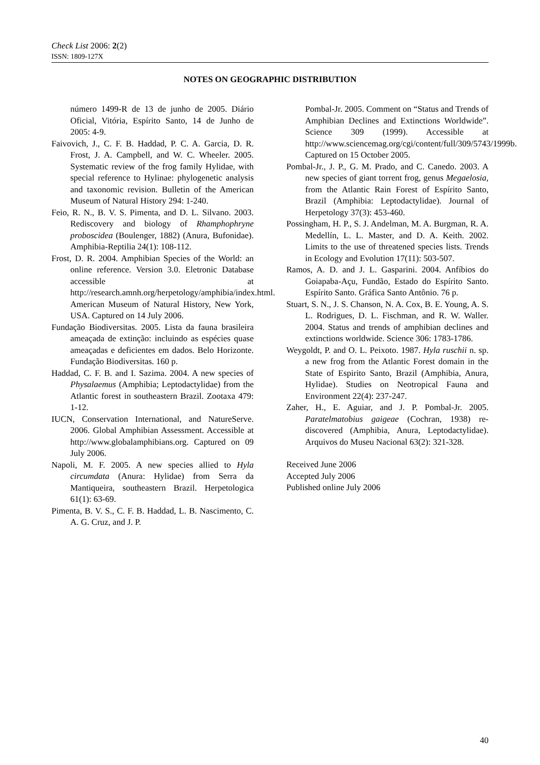Check List 2006: 2(2)
ISSN: 1809-127X
NOTES ON GEOGRAPHIC DISTRIBUTION
número 1499-R de 13 de junho de 2005. Diário Oficial, Vitória, Espírito Santo, 14 de Junho de 2005: 4-9.
Faivovich, J., C. F. B. Haddad, P. C. A. Garcia, D. R. Frost, J. A. Campbell, and W. C. Wheeler. 2005. Systematic review of the frog family Hylidae, with special reference to Hylinae: phylogenetic analysis and taxonomic revision. Bulletin of the American Museum of Natural History 294: 1-240.
Feio, R. N., B. V. S. Pimenta, and D. L. Silvano. 2003. Rediscovery and biology of Rhamphophryne proboscidea (Boulenger, 1882) (Anura, Bufonidae). Amphibia-Reptilia 24(1): 108-112.
Frost, D. R. 2004. Amphibian Species of the World: an online reference. Version 3.0. Eletronic Database accessible at http://research.amnh.org/herpetology/amphibia/index.html. American Museum of Natural History, New York, USA. Captured on 14 July 2006.
Fundação Biodiversitas. 2005. Lista da fauna brasileira ameaçada de extinção: incluindo as espécies quase ameaçadas e deficientes em dados. Belo Horizonte. Fundação Biodiversitas. 160 p.
Haddad, C. F. B. and I. Sazima. 2004. A new species of Physalaemus (Amphibia; Leptodactylidae) from the Atlantic forest in southeastern Brazil. Zootaxa 479: 1-12.
IUCN, Conservation International, and NatureServe. 2006. Global Amphibian Assessment. Accessible at http://www.globalamphibians.org. Captured on 09 July 2006.
Napoli, M. F. 2005. A new species allied to Hyla circumdata (Anura: Hylidae) from Serra da Mantiqueira, southeastern Brazil. Herpetologica 61(1): 63-69.
Pimenta, B. V. S., C. F. B. Haddad, L. B. Nascimento, C. A. G. Cruz, and J. P.
Pombal-Jr. 2005. Comment on “Status and Trends of Amphibian Declines and Extinctions Worldwide”. Science 309 (1999). Accessible at http://www.sciencemag.org/cgi/content/full/309/5743/1999b. Captured on 15 October 2005.
Pombal-Jr., J. P., G. M. Prado, and C. Canedo. 2003. A new species of giant torrent frog, genus Megaelosia, from the Atlantic Rain Forest of Espírito Santo, Brazil (Amphibia: Leptodactylidae). Journal of Herpetology 37(3): 453-460.
Possingham, H. P., S. J. Andelman, M. A. Burgman, R. A. Medellín, L. L. Master, and D. A. Keith. 2002. Limits to the use of threatened species lists. Trends in Ecology and Evolution 17(11): 503-507.
Ramos, A. D. and J. L. Gasparini. 2004. Anfíbios do Goiapaba-Açu, Fundão, Estado do Espírito Santo. Espírito Santo. Gráfica Santo Antônio. 76 p.
Stuart, S. N., J. S. Chanson, N. A. Cox, B. E. Young, A. S. L. Rodrigues, D. L. Fischman, and R. W. Waller. 2004. Status and trends of amphibian declines and extinctions worldwide. Science 306: 1783-1786.
Weygoldt, P. and O. L. Peixoto. 1987. Hyla ruschii n. sp. a new frog from the Atlantic Forest domain in the State of Espirito Santo, Brazil (Amphibia, Anura, Hylidae). Studies on Neotropical Fauna and Environment 22(4): 237-247.
Zaher, H., E. Aguiar, and J. P. Pombal-Jr. 2005. Paratelmatobius gaigeae (Cochran, 1938) re-discovered (Amphibia, Anura, Leptodactylidae). Arquivos do Museu Nacional 63(2): 321-328.
Received June 2006
Accepted July 2006
Published online July 2006
40